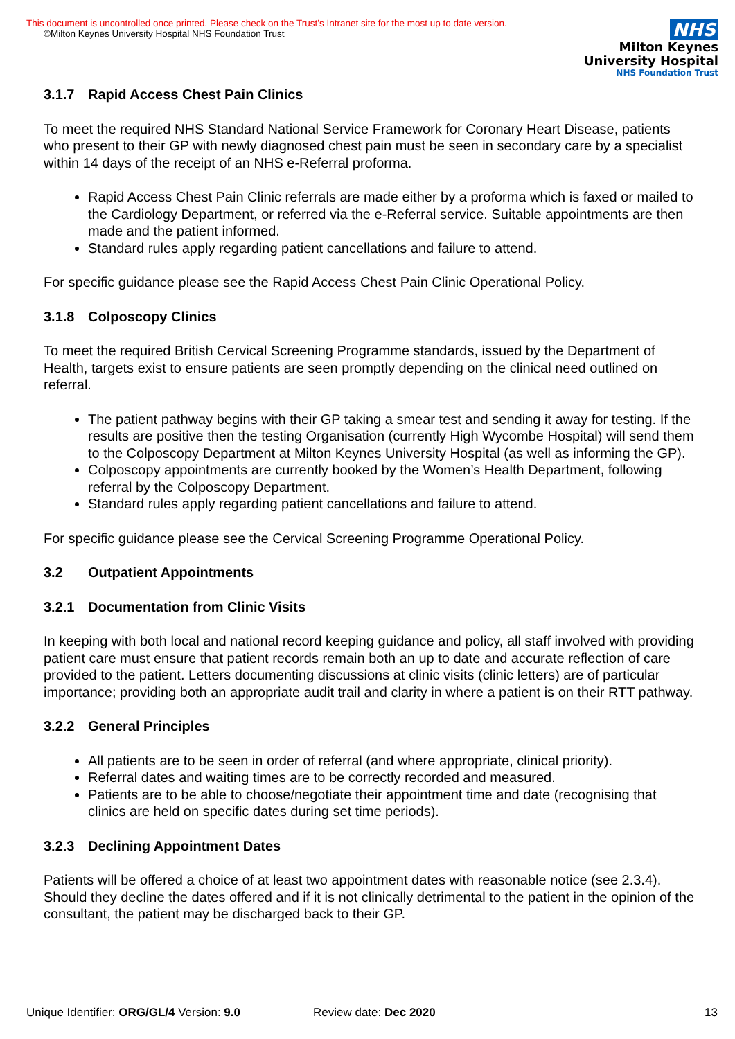This document is uncontrolled once printed. Please check on the Trust’s Intranet site for the most up to date version.
©Milton Keynes University Hospital NHS Foundation Trust
NHS
Milton Keynes
University Hospital
NHS Foundation Trust
3.1.7 Rapid Access Chest Pain Clinics
To meet the required NHS Standard National Service Framework for Coronary Heart Disease, patients who present to their GP with newly diagnosed chest pain must be seen in secondary care by a specialist within 14 days of the receipt of an NHS e-Referral proforma.
Rapid Access Chest Pain Clinic referrals are made either by a proforma which is faxed or mailed to the Cardiology Department, or referred via the e-Referral service. Suitable appointments are then made and the patient informed.
Standard rules apply regarding patient cancellations and failure to attend.
For specific guidance please see the Rapid Access Chest Pain Clinic Operational Policy.
3.1.8 Colposcopy Clinics
To meet the required British Cervical Screening Programme standards, issued by the Department of Health, targets exist to ensure patients are seen promptly depending on the clinical need outlined on referral.
The patient pathway begins with their GP taking a smear test and sending it away for testing. If the results are positive then the testing Organisation (currently High Wycombe Hospital) will send them to the Colposcopy Department at Milton Keynes University Hospital (as well as informing the GP).
Colposcopy appointments are currently booked by the Women’s Health Department, following referral by the Colposcopy Department.
Standard rules apply regarding patient cancellations and failure to attend.
For specific guidance please see the Cervical Screening Programme Operational Policy.
3.2 Outpatient Appointments
3.2.1 Documentation from Clinic Visits
In keeping with both local and national record keeping guidance and policy, all staff involved with providing patient care must ensure that patient records remain both an up to date and accurate reflection of care provided to the patient. Letters documenting discussions at clinic visits (clinic letters) are of particular importance; providing both an appropriate audit trail and clarity in where a patient is on their RTT pathway.
3.2.2 General Principles
All patients are to be seen in order of referral (and where appropriate, clinical priority).
Referral dates and waiting times are to be correctly recorded and measured.
Patients are to be able to choose/negotiate their appointment time and date (recognising that clinics are held on specific dates during set time periods).
3.2.3 Declining Appointment Dates
Patients will be offered a choice of at least two appointment dates with reasonable notice (see 2.3.4). Should they decline the dates offered and if it is not clinically detrimental to the patient in the opinion of the consultant, the patient may be discharged back to their GP.
Unique Identifier: ORG/GL/4 Version: 9.0 Review date: Dec 2020 13